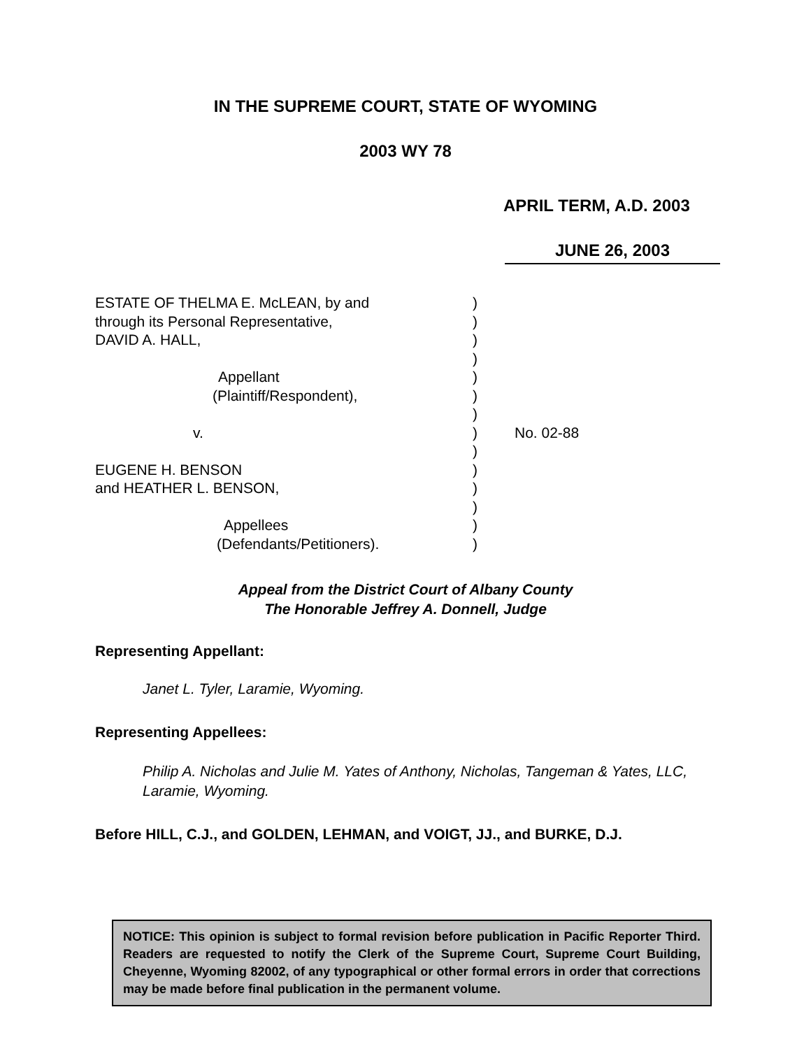IN THE SUPREME COURT, STATE OF WYOMING
2003 WY 78
APRIL TERM, A.D. 2003
JUNE 26, 2003
ESTATE OF THELMA E. McLEAN, by and
through its Personal Representative,
DAVID A. HALL,
Appellant
(Plaintiff/Respondent),
v.
EUGENE H. BENSON
and HEATHER L. BENSON,
Appellees
(Defendants/Petitioners).
)
)
)
)
)
)
)
)
)
)
)
)
)
)
No. 02-88
Appeal from the District Court of Albany County
The Honorable Jeffrey A. Donnell, Judge
Representing Appellant:
Janet L. Tyler, Laramie, Wyoming.
Representing Appellees:
Philip A. Nicholas and Julie M. Yates of Anthony, Nicholas, Tangeman & Yates, LLC, Laramie, Wyoming.
Before HILL, C.J., and GOLDEN, LEHMAN, and VOIGT, JJ., and BURKE, D.J.
NOTICE: This opinion is subject to formal revision before publication in Pacific Reporter Third. Readers are requested to notify the Clerk of the Supreme Court, Supreme Court Building, Cheyenne, Wyoming 82002, of any typographical or other formal errors in order that corrections may be made before final publication in the permanent volume.